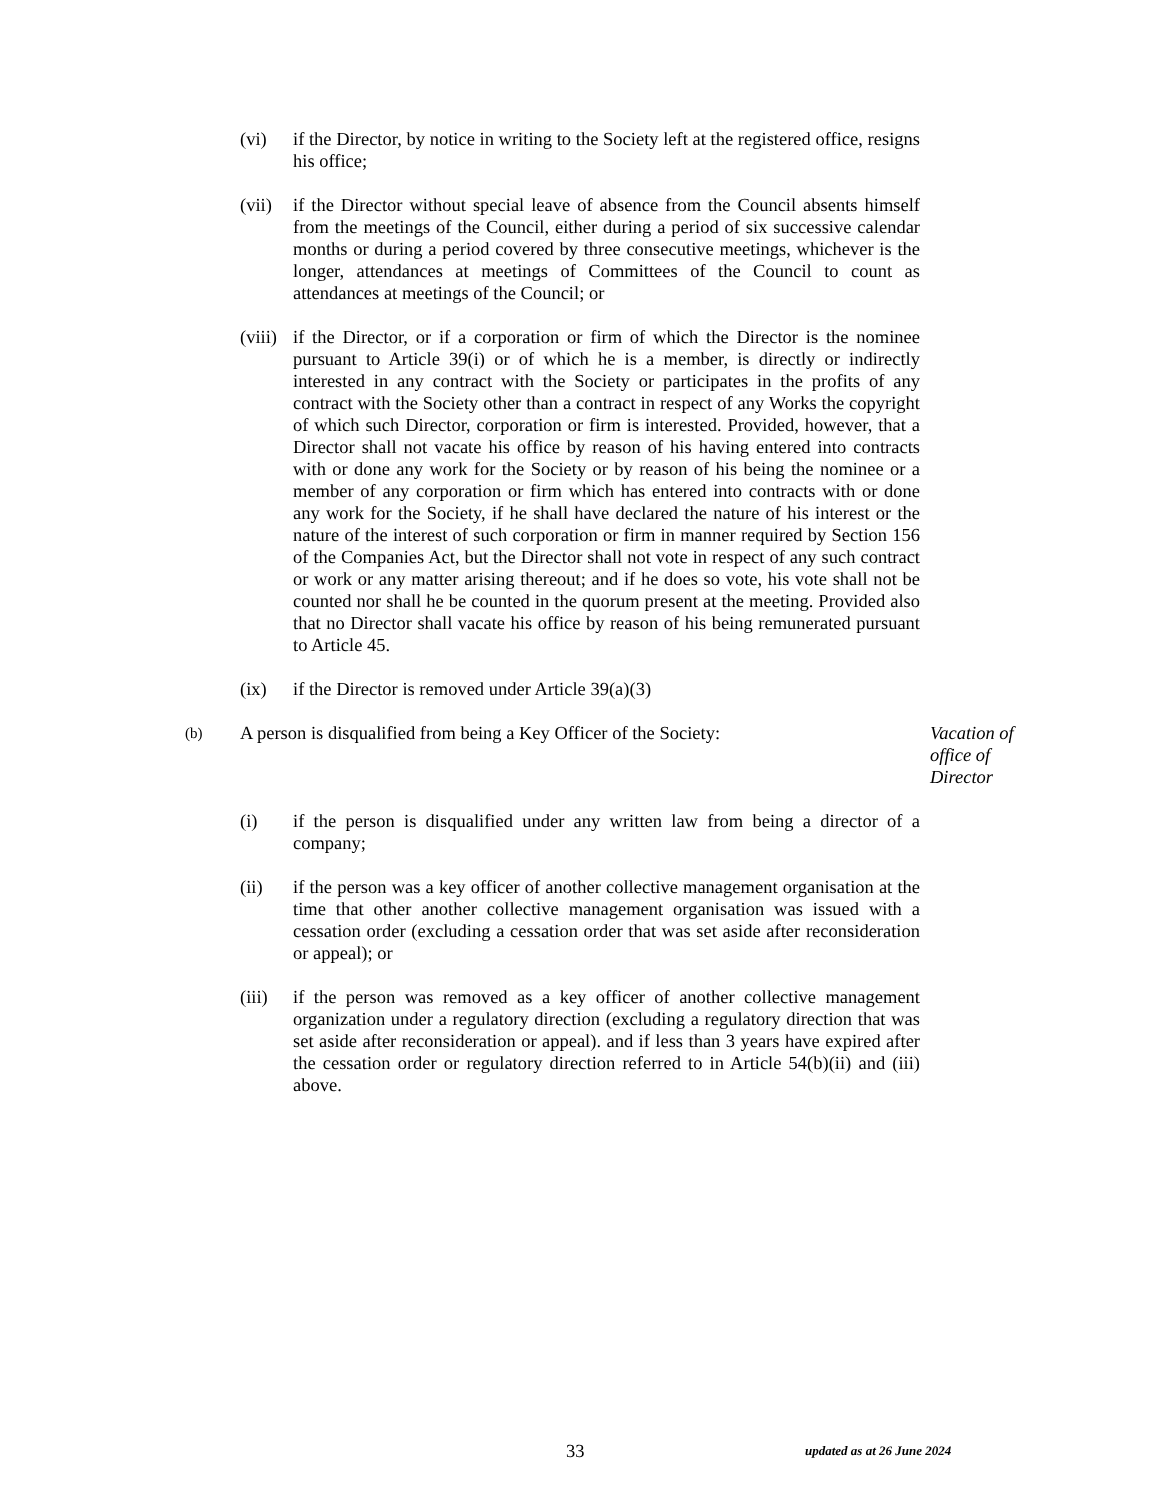(vi) if the Director, by notice in writing to the Society left at the registered office, resigns his office;
(vii)
if the Director without special leave of absence from the Council absents himself from the meetings of the Council, either during a period of six successive calendar months or during a period covered by three consecutive meetings, whichever is the longer, attendances at meetings of Committees of the Council to count as attendances at meetings of the Council; or
(viii)
if the Director, or if a corporation or firm of which the Director is the nominee pursuant to Article 39(i) or of which he is a member, is directly or indirectly interested in any contract with the Society or participates in the profits of any contract with the Society other than a contract in respect of any Works the copyright of which such Director, corporation or firm is interested. Provided, however, that a Director shall not vacate his office by reason of his having entered into contracts with or done any work for the Society or by reason of his being the nominee or a member of any corporation or firm which has entered into contracts with or done any work for the Society, if he shall have declared the nature of his interest or the nature of the interest of such corporation or firm in manner required by Section 156 of the Companies Act, but the Director shall not vote in respect of any such contract or work or any matter arising thereout; and if he does so vote, his vote shall not be counted nor shall he be counted in the quorum present at the meeting. Provided also that no Director shall vacate his office by reason of his being remunerated pursuant to Article 45.
(ix) if the Director is removed under Article 39(a)(3)
(b)
A person is disqualified from being a Key Officer of the Society:
Vacation of office of Director
(i) if the person is disqualified under any written law from being a director of a company;
(ii) if the person was a key officer of another collective management organisation at the time that other another collective management organisation was issued with a cessation order (excluding a cessation order that was set aside after reconsideration or appeal); or
(iii)
if the person was removed as a key officer of another collective management organization under a regulatory direction (excluding a regulatory direction that was set aside after reconsideration or appeal). and if less than 3 years have expired after the cessation order or regulatory direction referred to in Article 54(b)(ii) and (iii) above.
33 updated as at 26 June 2024